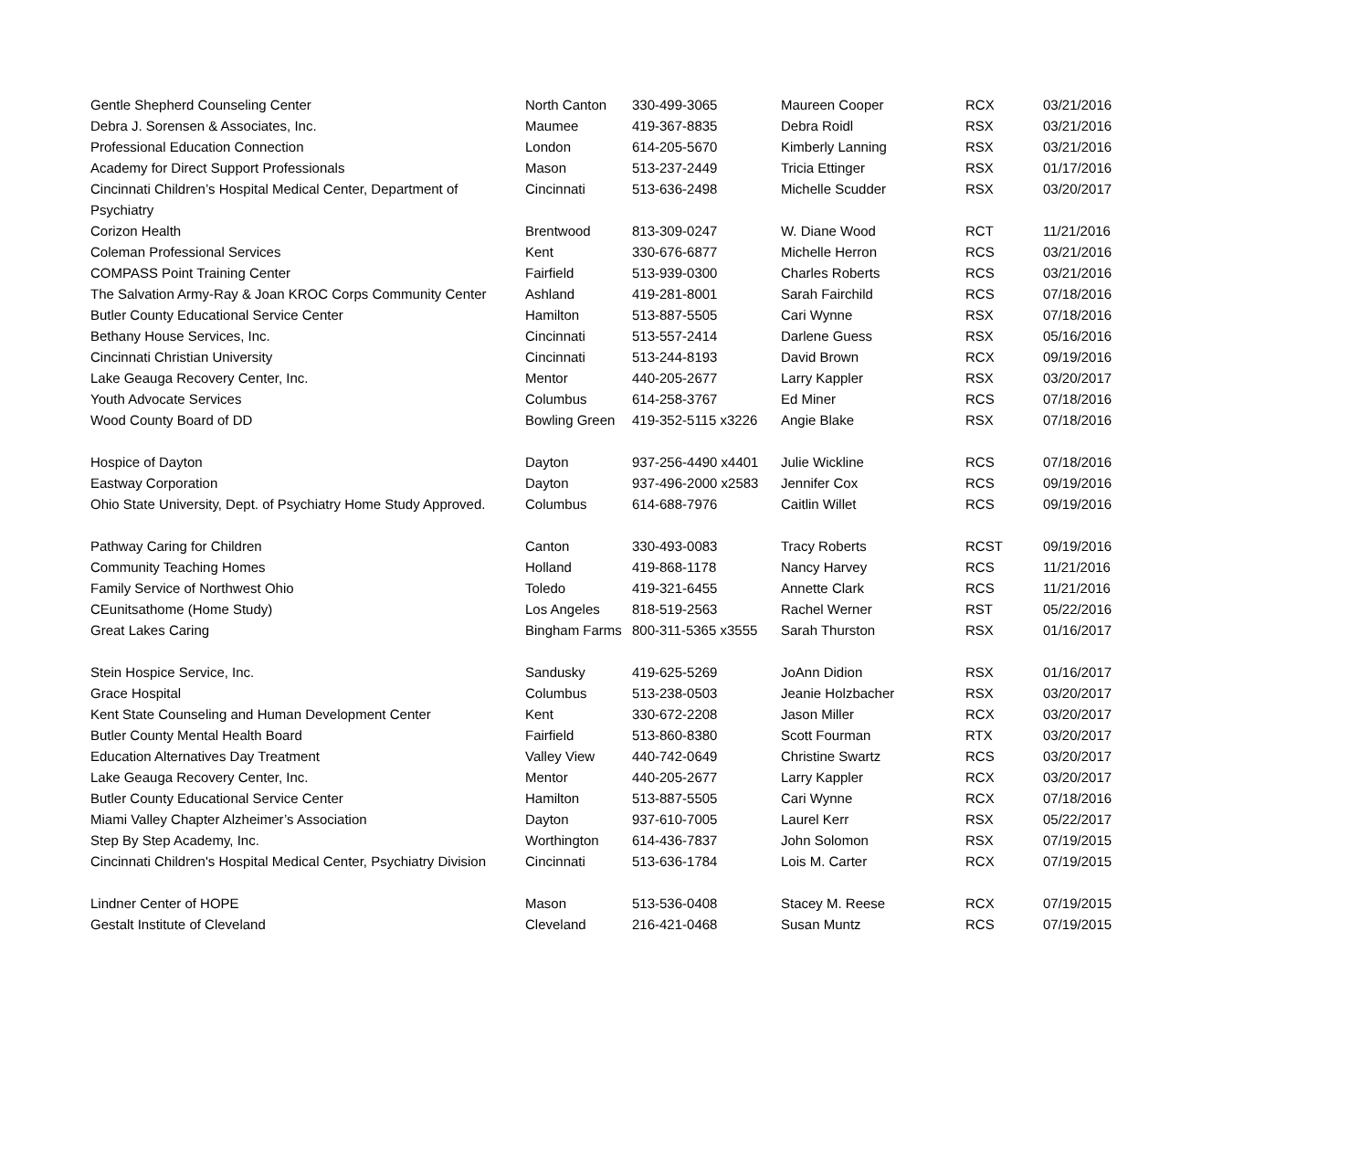| Gentle Shepherd Counseling Center | North Canton | 330-499-3065 | Maureen Cooper | RCX | 03/21/2016 |
| Debra J. Sorensen & Associates, Inc. | Maumee | 419-367-8835 | Debra Roidl | RSX | 03/21/2016 |
| Professional Education Connection | London | 614-205-5670 | Kimberly Lanning | RSX | 03/21/2016 |
| Academy for Direct Support Professionals | Mason | 513-237-2449 | Tricia Ettinger | RSX | 01/17/2016 |
| Cincinnati Children’s Hospital Medical Center, Department of Psychiatry | Cincinnati | 513-636-2498 | Michelle Scudder | RSX | 03/20/2017 |
| Corizon Health | Brentwood | 813-309-0247 | W. Diane Wood | RCT | 11/21/2016 |
| Coleman Professional Services | Kent | 330-676-6877 | Michelle Herron | RCS | 03/21/2016 |
| COMPASS Point Training Center | Fairfield | 513-939-0300 | Charles Roberts | RCS | 03/21/2016 |
| The Salvation Army-Ray & Joan KROC Corps Community Center | Ashland | 419-281-8001 | Sarah Fairchild | RCS | 07/18/2016 |
| Butler County Educational Service Center | Hamilton | 513-887-5505 | Cari Wynne | RSX | 07/18/2016 |
| Bethany House Services, Inc. | Cincinnati | 513-557-2414 | Darlene Guess | RSX | 05/16/2016 |
| Cincinnati Christian University | Cincinnati | 513-244-8193 | David Brown | RCX | 09/19/2016 |
| Lake Geauga Recovery Center, Inc. | Mentor | 440-205-2677 | Larry Kappler | RSX | 03/20/2017 |
| Youth Advocate Services | Columbus | 614-258-3767 | Ed Miner | RCS | 07/18/2016 |
| Wood County Board of DD | Bowling Green | 419-352-5115 x3226 | Angie Blake | RSX | 07/18/2016 |
| Hospice of Dayton | Dayton | 937-256-4490 x4401 | Julie Wickline | RCS | 07/18/2016 |
| Eastway Corporation | Dayton | 937-496-2000 x2583 | Jennifer Cox | RCS | 09/19/2016 |
| Ohio State University, Dept. of Psychiatry Home Study Approved. | Columbus | 614-688-7976 | Caitlin Willet | RCS | 09/19/2016 |
| Pathway Caring for Children | Canton | 330-493-0083 | Tracy Roberts | RCST | 09/19/2016 |
| Community Teaching Homes | Holland | 419-868-1178 | Nancy Harvey | RCS | 11/21/2016 |
| Family Service of Northwest Ohio | Toledo | 419-321-6455 | Annette Clark | RCS | 11/21/2016 |
| CEunitsathome (Home Study) | Los Angeles | 818-519-2563 | Rachel Werner | RST | 05/22/2016 |
| Great Lakes Caring | Bingham Farms | 800-311-5365 x3555 | Sarah Thurston | RSX | 01/16/2017 |
| Stein Hospice Service, Inc. | Sandusky | 419-625-5269 | JoAnn Didion | RSX | 01/16/2017 |
| Grace Hospital | Columbus | 513-238-0503 | Jeanie Holzbacher | RSX | 03/20/2017 |
| Kent State Counseling and Human Development Center | Kent | 330-672-2208 | Jason Miller | RCX | 03/20/2017 |
| Butler County Mental Health Board | Fairfield | 513-860-8380 | Scott Fourman | RTX | 03/20/2017 |
| Education Alternatives Day Treatment | Valley View | 440-742-0649 | Christine Swartz | RCS | 03/20/2017 |
| Lake Geauga Recovery Center, Inc. | Mentor | 440-205-2677 | Larry Kappler | RCX | 03/20/2017 |
| Butler County Educational Service Center | Hamilton | 513-887-5505 | Cari Wynne | RCX | 07/18/2016 |
| Miami Valley Chapter Alzheimer’s Association | Dayton | 937-610-7005 | Laurel Kerr | RSX | 05/22/2017 |
| Step By Step Academy, Inc. | Worthington | 614-436-7837 | John Solomon | RSX | 07/19/2015 |
| Cincinnati Children's Hospital Medical Center, Psychiatry Division | Cincinnati | 513-636-1784 | Lois M. Carter | RCX | 07/19/2015 |
| Lindner Center of HOPE | Mason | 513-536-0408 | Stacey M. Reese | RCX | 07/19/2015 |
| Gestalt Institute of Cleveland | Cleveland | 216-421-0468 | Susan Muntz | RCS | 07/19/2015 |